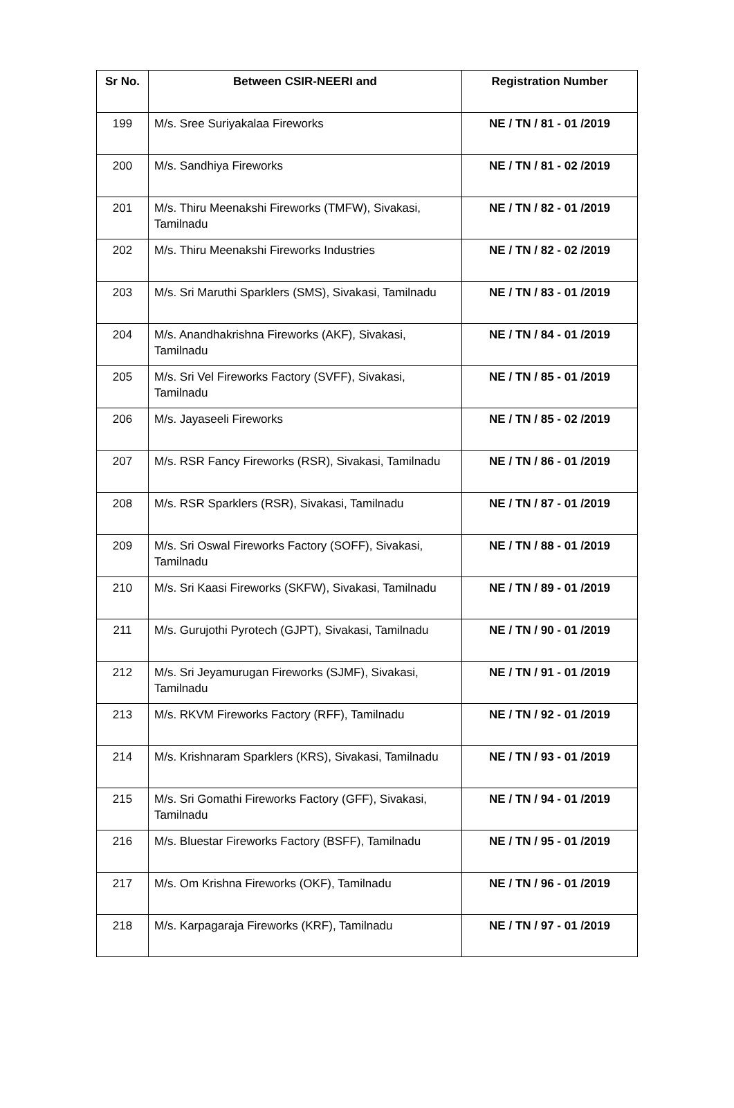| Sr No. | Between CSIR-NEERI and | Registration Number |
| --- | --- | --- |
| 199 | M/s. Sree Suriyakalaa Fireworks | NE / TN / 81 - 01 /2019 |
| 200 | M/s. Sandhiya Fireworks | NE / TN / 81 - 02 /2019 |
| 201 | M/s. Thiru Meenakshi Fireworks (TMFW), Sivakasi, Tamilnadu | NE / TN / 82 - 01 /2019 |
| 202 | M/s. Thiru Meenakshi Fireworks Industries | NE / TN / 82 - 02 /2019 |
| 203 | M/s. Sri Maruthi Sparklers (SMS), Sivakasi, Tamilnadu | NE / TN / 83 - 01 /2019 |
| 204 | M/s. Anandhakrishna Fireworks (AKF), Sivakasi, Tamilnadu | NE / TN / 84 - 01 /2019 |
| 205 | M/s. Sri Vel Fireworks Factory (SVFF), Sivakasi, Tamilnadu | NE / TN / 85 - 01 /2019 |
| 206 | M/s. Jayaseeli Fireworks | NE / TN / 85 - 02 /2019 |
| 207 | M/s. RSR Fancy Fireworks (RSR), Sivakasi, Tamilnadu | NE / TN / 86 - 01 /2019 |
| 208 | M/s. RSR Sparklers (RSR), Sivakasi, Tamilnadu | NE / TN / 87 - 01 /2019 |
| 209 | M/s. Sri Oswal Fireworks Factory (SOFF), Sivakasi, Tamilnadu | NE / TN / 88 - 01 /2019 |
| 210 | M/s. Sri Kaasi Fireworks (SKFW), Sivakasi, Tamilnadu | NE / TN / 89 - 01 /2019 |
| 211 | M/s. Gurujothi Pyrotech (GJPT), Sivakasi, Tamilnadu | NE / TN / 90 - 01 /2019 |
| 212 | M/s. Sri Jeyamurugan Fireworks (SJMF), Sivakasi, Tamilnadu | NE / TN / 91 - 01 /2019 |
| 213 | M/s. RKVM Fireworks Factory (RFF), Tamilnadu | NE / TN / 92 - 01 /2019 |
| 214 | M/s. Krishnaram Sparklers (KRS), Sivakasi, Tamilnadu | NE / TN / 93 - 01 /2019 |
| 215 | M/s. Sri Gomathi Fireworks Factory (GFF), Sivakasi, Tamilnadu | NE / TN / 94 - 01 /2019 |
| 216 | M/s. Bluestar Fireworks Factory (BSFF), Tamilnadu | NE / TN / 95 - 01 /2019 |
| 217 | M/s. Om Krishna Fireworks (OKF), Tamilnadu | NE / TN / 96 - 01 /2019 |
| 218 | M/s. Karpagaraja Fireworks (KRF), Tamilnadu | NE / TN / 97 - 01 /2019 |